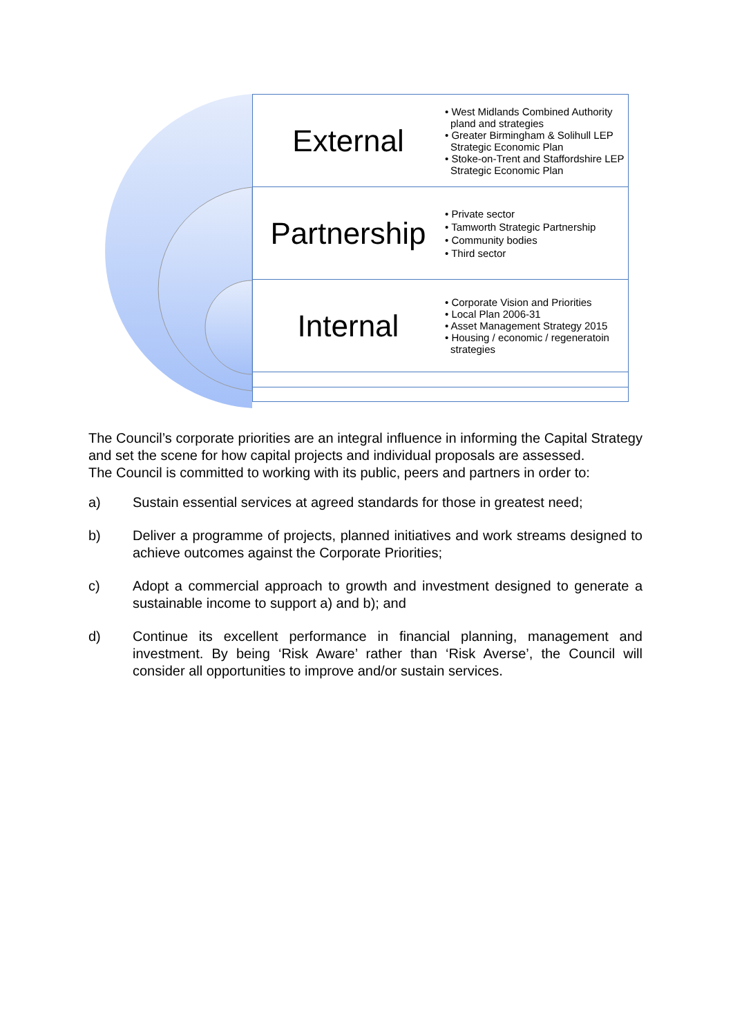External
• West Midlands Combined Authority pland and strategies
• Greater Birmingham & Solihull LEP Strategic Economic Plan
• Stoke-on-Trent and Staffordshire LEP Strategic Economic Plan
Partnership
• Private sector
• Tamworth Strategic Partnership
• Community bodies
• Third sector
Internal
• Corporate Vision and Priorities
• Local Plan 2006-31
• Asset Management Strategy 2015
• Housing / economic / regeneratoin strategies
The Council’s corporate priorities are an integral influence in informing the Capital Strategy and set the scene for how capital projects and individual proposals are assessed.
The Council is committed to working with its public, peers and partners in order to:
a) Sustain essential services at agreed standards for those in greatest need;
b) Deliver a programme of projects, planned initiatives and work streams designed to achieve outcomes against the Corporate Priorities;
c) Adopt a commercial approach to growth and investment designed to generate a sustainable income to support a) and b); and
d) Continue its excellent performance in financial planning, management and investment. By being ‘Risk Aware’ rather than ‘Risk Averse’, the Council will consider all opportunities to improve and/or sustain services.